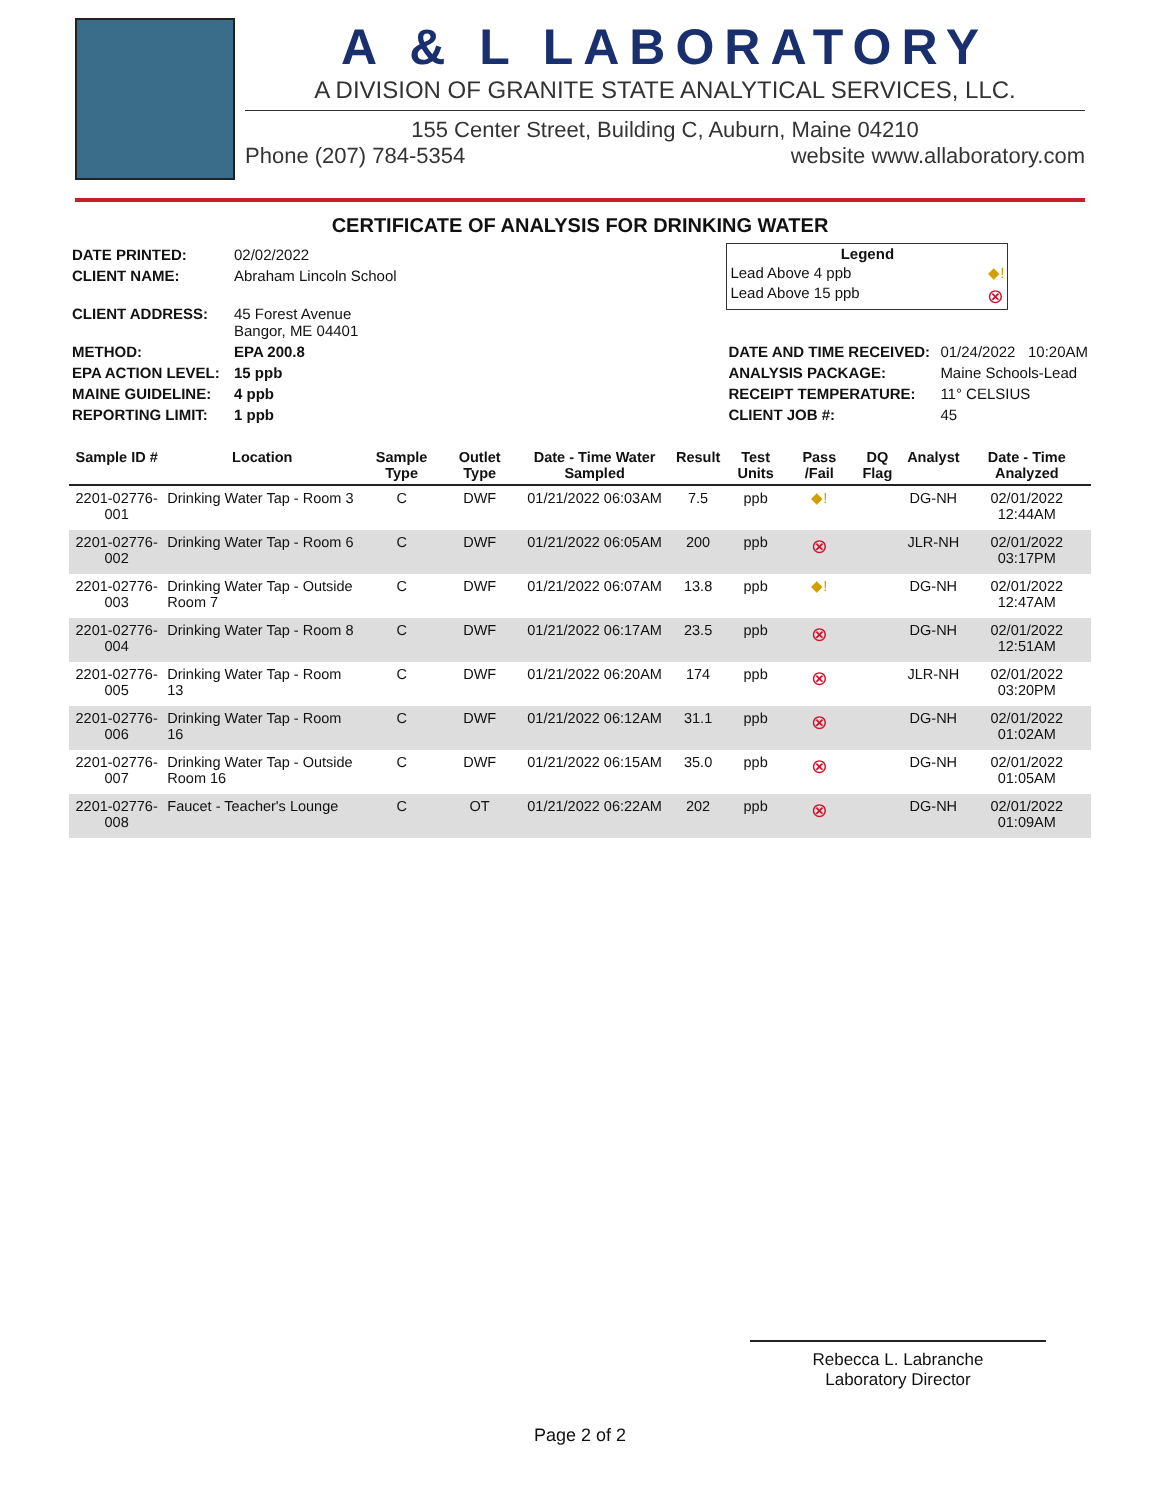A & L LABORATORY
A DIVISION OF GRANITE STATE ANALYTICAL SERVICES, LLC.
155 Center Street, Building C, Auburn, Maine 04210
Phone (207) 784-5354 website www.allaboratory.com
CERTIFICATE OF ANALYSIS FOR DRINKING WATER
| DATE PRINTED: | 02/02/2022 |
| CLIENT NAME: | Abraham Lincoln School |
| CLIENT ADDRESS: | 45 Forest Avenue Bangor, ME 04401 |
| METHOD: | EPA 200.8 |
| EPA ACTION LEVEL: | 15 ppb |
| MAINE GUIDELINE: | 4 ppb |
| REPORTING LIMIT: | 1 ppb |
Legend
Lead Above 4 ppb ◆!
Lead Above 15 ppb ⊗
| DATE AND TIME RECEIVED: | 01/24/2022 10:20AM |
| ANALYSIS PACKAGE: | Maine Schools-Lead |
| RECEIPT TEMPERATURE: | 11° CELSIUS |
| CLIENT JOB #: | 45 |
| Sample ID # | Location | Sample Type | Outlet Type | Date - Time Water Sampled | Result | Test Units | Pass /Fail | DQ Flag | Analyst | Date - Time Analyzed |
| --- | --- | --- | --- | --- | --- | --- | --- | --- | --- | --- |
| 2201-02776-001 | Drinking Water Tap - Room 3 | C | DWF | 01/21/2022 06:03AM | 7.5 | ppb | ◆! | | DG-NH | 02/01/2022 12:44AM |
| 2201-02776-002 | Drinking Water Tap - Room 6 | C | DWF | 01/21/2022 06:05AM | 200 | ppb | ⊗ | | JLR-NH | 02/01/2022 03:17PM |
| 2201-02776-003 | Drinking Water Tap - Outside Room 7 | C | DWF | 01/21/2022 06:07AM | 13.8 | ppb | ◆! | | DG-NH | 02/01/2022 12:47AM |
| 2201-02776-004 | Drinking Water Tap - Room 8 | C | DWF | 01/21/2022 06:17AM | 23.5 | ppb | ⊗ | | DG-NH | 02/01/2022 12:51AM |
| 2201-02776-005 | Drinking Water Tap - Room 13 | C | DWF | 01/21/2022 06:20AM | 174 | ppb | ⊗ | | JLR-NH | 02/01/2022 03:20PM |
| 2201-02776-006 | Drinking Water Tap - Room 16 | C | DWF | 01/21/2022 06:12AM | 31.1 | ppb | ⊗ | | DG-NH | 02/01/2022 01:02AM |
| 2201-02776-007 | Drinking Water Tap - Outside Room 16 | C | DWF | 01/21/2022 06:15AM | 35.0 | ppb | ⊗ | | DG-NH | 02/01/2022 01:05AM |
| 2201-02776-008 | Faucet - Teacher's Lounge | C | OT | 01/21/2022 06:22AM | 202 | ppb | ⊗ | | DG-NH | 02/01/2022 01:09AM |
Rebecca L. Labranche
Laboratory Director
Page 2 of 2